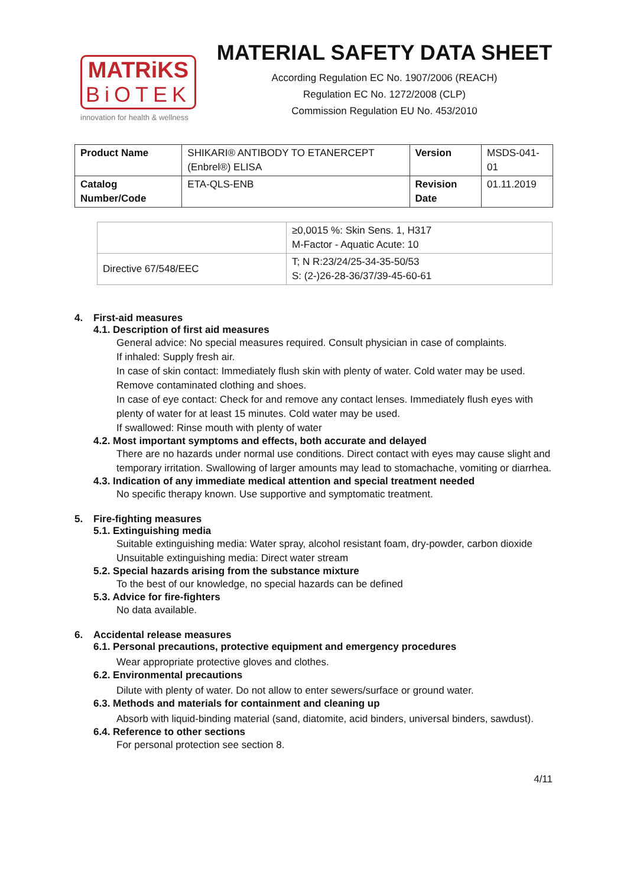MATRiKS
BiOTEK
innovation for health & wellness
MATERIAL SAFETY DATA SHEET
According Regulation EC No. 1907/2006 (REACH)
Regulation EC No. 1272/2008 (CLP)
Commission Regulation EU No. 453/2010
| Product Name | SHIKARI® ANTIBODY TO ETANERCEPT (Enbrel®) ELISA | Version | MSDS-041-01 |
| Catalog Number/Code | ETA-QLS-ENB | Revision Date | 01.11.2019 |
| | ≥0,0015 %: Skin Sens. 1, H317 M-Factor - Aquatic Acute: 10 |
| Directive 67/548/EEC | T; N R:23/24/25-34-35-50/53 S: (2-)26-28-36/37/39-45-60-61 |
4. First-aid measures
4.1. Description of first aid measures
General advice: No special measures required. Consult physician in case of complaints.
If inhaled: Supply fresh air.
In case of skin contact: Immediately flush skin with plenty of water. Cold water may be used. Remove contaminated clothing and shoes.
In case of eye contact: Check for and remove any contact lenses. Immediately flush eyes with plenty of water for at least 15 minutes. Cold water may be used.
If swallowed: Rinse mouth with plenty of water
4.2. Most important symptoms and effects, both accurate and delayed
There are no hazards under normal use conditions. Direct contact with eyes may cause slight and temporary irritation. Swallowing of larger amounts may lead to stomachache, vomiting or diarrhea.
4.3. Indication of any immediate medical attention and special treatment needed
No specific therapy known. Use supportive and symptomatic treatment.
5. Fire-fighting measures
5.1. Extinguishing media
Suitable extinguishing media: Water spray, alcohol resistant foam, dry-powder, carbon dioxide
Unsuitable extinguishing media: Direct water stream
5.2. Special hazards arising from the substance mixture
To the best of our knowledge, no special hazards can be defined
5.3. Advice for fire-fighters
No data available.
6. Accidental release measures
6.1. Personal precautions, protective equipment and emergency procedures
Wear appropriate protective gloves and clothes.
6.2. Environmental precautions
Dilute with plenty of water. Do not allow to enter sewers/surface or ground water.
6.3. Methods and materials for containment and cleaning up
Absorb with liquid-binding material (sand, diatomite, acid binders, universal binders, sawdust).
6.4. Reference to other sections
For personal protection see section 8.
4/11